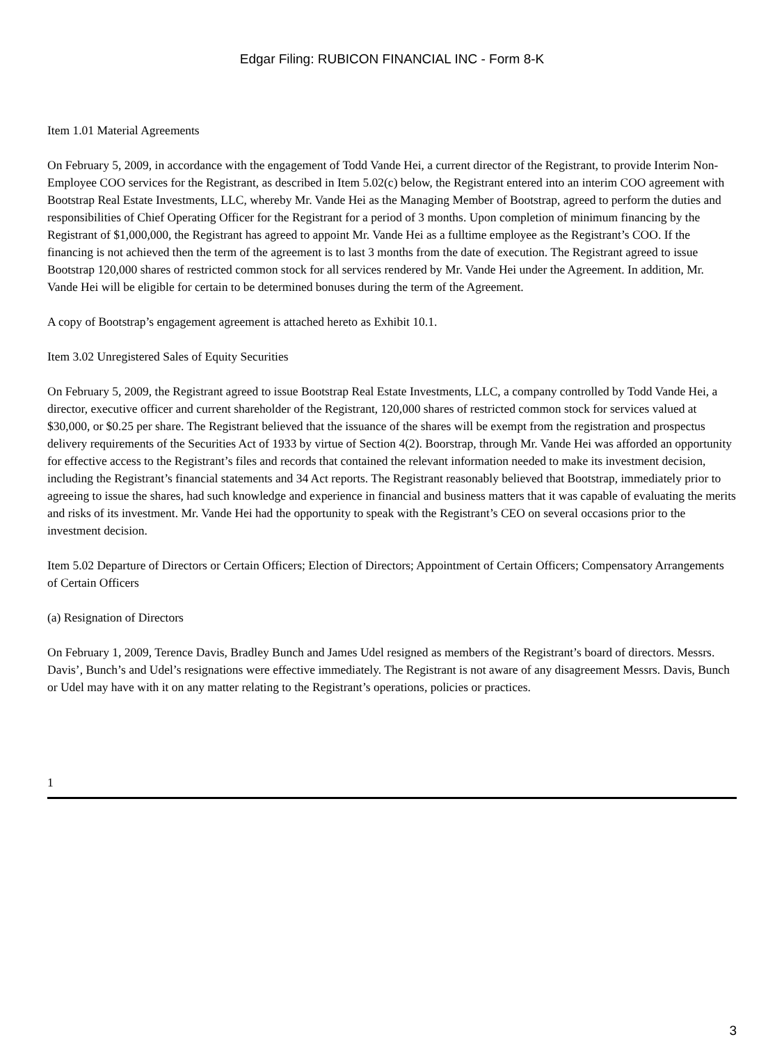Edgar Filing: RUBICON FINANCIAL INC - Form 8-K
Item 1.01 Material Agreements
On February 5, 2009, in accordance with the engagement of Todd Vande Hei, a current director of the Registrant, to provide Interim Non-Employee COO services for the Registrant, as described in Item 5.02(c) below, the Registrant entered into an interim COO agreement with Bootstrap Real Estate Investments, LLC, whereby Mr. Vande Hei as the Managing Member of Bootstrap, agreed to perform the duties and responsibilities of Chief Operating Officer for the Registrant for a period of 3 months. Upon completion of minimum financing by the Registrant of $1,000,000, the Registrant has agreed to appoint Mr. Vande Hei as a fulltime employee as the Registrant’s COO. If the financing is not achieved then the term of the agreement is to last 3 months from the date of execution. The Registrant agreed to issue Bootstrap 120,000 shares of restricted common stock for all services rendered by Mr. Vande Hei under the Agreement. In addition, Mr. Vande Hei will be eligible for certain to be determined bonuses during the term of the Agreement.
A copy of Bootstrap’s engagement agreement is attached hereto as Exhibit 10.1.
Item 3.02 Unregistered Sales of Equity Securities
On February 5, 2009, the Registrant agreed to issue Bootstrap Real Estate Investments, LLC, a company controlled by Todd Vande Hei, a director, executive officer and current shareholder of the Registrant, 120,000 shares of restricted common stock for services valued at $30,000, or $0.25 per share. The Registrant believed that the issuance of the shares will be exempt from the registration and prospectus delivery requirements of the Securities Act of 1933 by virtue of Section 4(2). Boorstrap, through Mr. Vande Hei was afforded an opportunity for effective access to the Registrant’s files and records that contained the relevant information needed to make its investment decision, including the Registrant’s financial statements and 34 Act reports. The Registrant reasonably believed that Bootstrap, immediately prior to agreeing to issue the shares, had such knowledge and experience in financial and business matters that it was capable of evaluating the merits and risks of its investment. Mr. Vande Hei had the opportunity to speak with the Registrant’s CEO on several occasions prior to the investment decision.
Item 5.02 Departure of Directors or Certain Officers; Election of Directors; Appointment of Certain Officers; Compensatory Arrangements of Certain Officers
(a) Resignation of Directors
On February 1, 2009, Terence Davis, Bradley Bunch and James Udel resigned as members of the Registrant’s board of directors. Messrs. Davis’, Bunch’s and Udel’s resignations were effective immediately. The Registrant is not aware of any disagreement Messrs. Davis, Bunch or Udel may have with it on any matter relating to the Registrant’s operations, policies or practices.
1
3